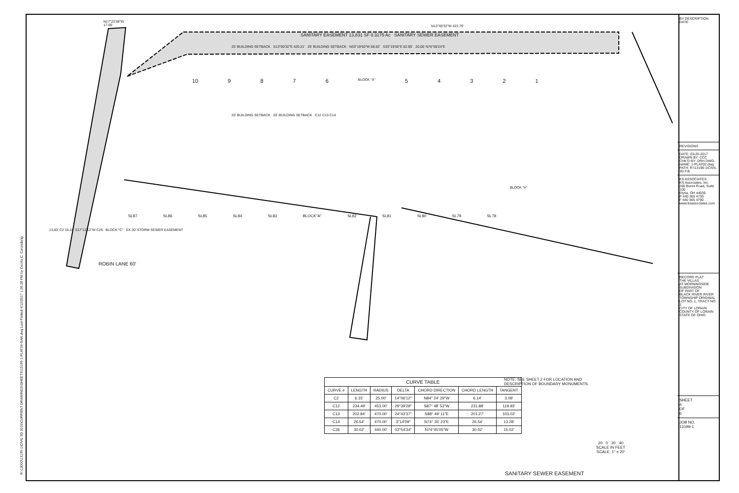R:\13000\13199-1\CIVIL 3D 2015\CURRENT DRAWINGS\SHEETS\13199-1-PLAT04-SAN.dwg Last Plotted 4/12/2017 1:26:28 PM by Cecilio C. Carandang
N17°23'38"W
17.00'
N13°00'32"W 423.79'
SANITARY EASEMENT 13,831 SF 0.3175 Ac SANITARY SEWER EASEMENT
25' BUILDING SETBACK S13°00'32"E 420.21' 25' BUILDING SETBACK N33°19'50"W 58.92' S33°19'50"E 62.95' 20.00' N76°59'24"E
10 9876 BLOCK "A" 54321
25' BUILDING SETBACK 25' BUILDING SETBACK C12 C13 C14
BLOCK "A"
SL87 SL86 SL85 SL84 SL83 BLOCK"A" SL82 SL81 SL80 SL79 SL78
13.83' C2 16.24' S17°12'12"W C26 BLOCK "C" EX 20' STORM SEWER EASEMENT
ROBIN LANE 60'
| CURVE TABLE | | | | | | |
| --- | --- | --- | --- | --- | --- | --- |
| CURVE # | LENGTH | RADIUS | DELTA | CHORD DIRECTION | CHORD LENGTH | TANGENT |
| C2 | 6.15' | 25.00' | 14°06'12" | N84° 24' 29"W | 6.14' | 3.09' |
| C12 | 234.49' | 453.00' | 29°39'29" | S87° 48' 53"W | 231.88' | 119.93' |
| C13 | 202.84' | 470.00' | 24°43'37" | S88° 49' 11"E | 201.27' | 103.02' |
| C14 | 26.54' | 470.00' | 3°14'09" | N74° 35' 23"E | 26.54' | 13.28' |
| C26 | 30.02' | 440.00' | 03°54'34" | N74°45'05"W | 30.02' | 15.02' |
NOTE: SEE SHEET 2 FOR LOCATION AND
DESCRIPTION OF BOUNDARY MONUMENTS.
20 0 20 40
SCALE IN FEET
SCALE: 1" = 20'
SANITARY SEWER EASEMENT
BY DESCRIPTION DATE
REVISIONS
DATE: 03-20-2017 DRAWN BY: CCC CHK'D BY: DRH DWG. NAME: 1-PLAT02.dwg PATH: R:\13199-1\CIVIL 3D F.B.
KS ASSOCIATES
KS Associates, Inc.
260 Burns Road, Suite 100
Elyria, OH 44035
P 440 365 4730
F 440 365 4790
www.ksassociates.com
RECORD PLAT
THE VILLAS
AT MORNINGSIDE SUBDIVISION
OF PART OF
BLACK RIVER RIVER TOWNSHIP ORIGINAL LOT NO. 1, TRACT NO. 3
CITY OF LORAIN COUNTY OF LORAIN STATE OF OHIO
SHEET
4
OF
6
JOB NO.
13199-1